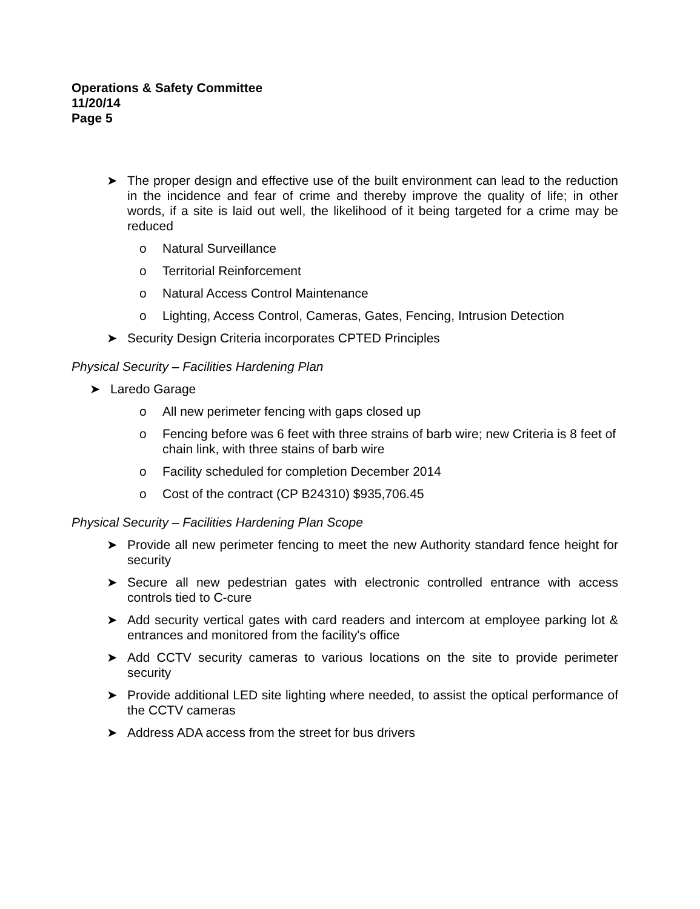Operations & Safety Committee
11/20/14
Page 5
➤ The proper design and effective use of the built environment can lead to the reduction in the incidence and fear of crime and thereby improve the quality of life; in other words, if a site is laid out well, the likelihood of it being targeted for a crime may be reduced
o Natural Surveillance
o Territorial Reinforcement
o Natural Access Control Maintenance
o Lighting, Access Control, Cameras, Gates, Fencing, Intrusion Detection
➤ Security Design Criteria incorporates CPTED Principles
Physical Security – Facilities Hardening Plan
➤ Laredo Garage
o All new perimeter fencing with gaps closed up
o Fencing before was 6 feet with three strains of barb wire; new Criteria is 8 feet of chain link, with three stains of barb wire
o Facility scheduled for completion December 2014
o Cost of the contract (CP B24310) $935,706.45
Physical Security – Facilities Hardening Plan Scope
➤ Provide all new perimeter fencing to meet the new Authority standard fence height for security
➤ Secure all new pedestrian gates with electronic controlled entrance with access controls tied to C-cure
➤ Add security vertical gates with card readers and intercom at employee parking lot & entrances and monitored from the facility's office
➤ Add CCTV security cameras to various locations on the site to provide perimeter security
➤ Provide additional LED site lighting where needed, to assist the optical performance of the CCTV cameras
➤ Address ADA access from the street for bus drivers